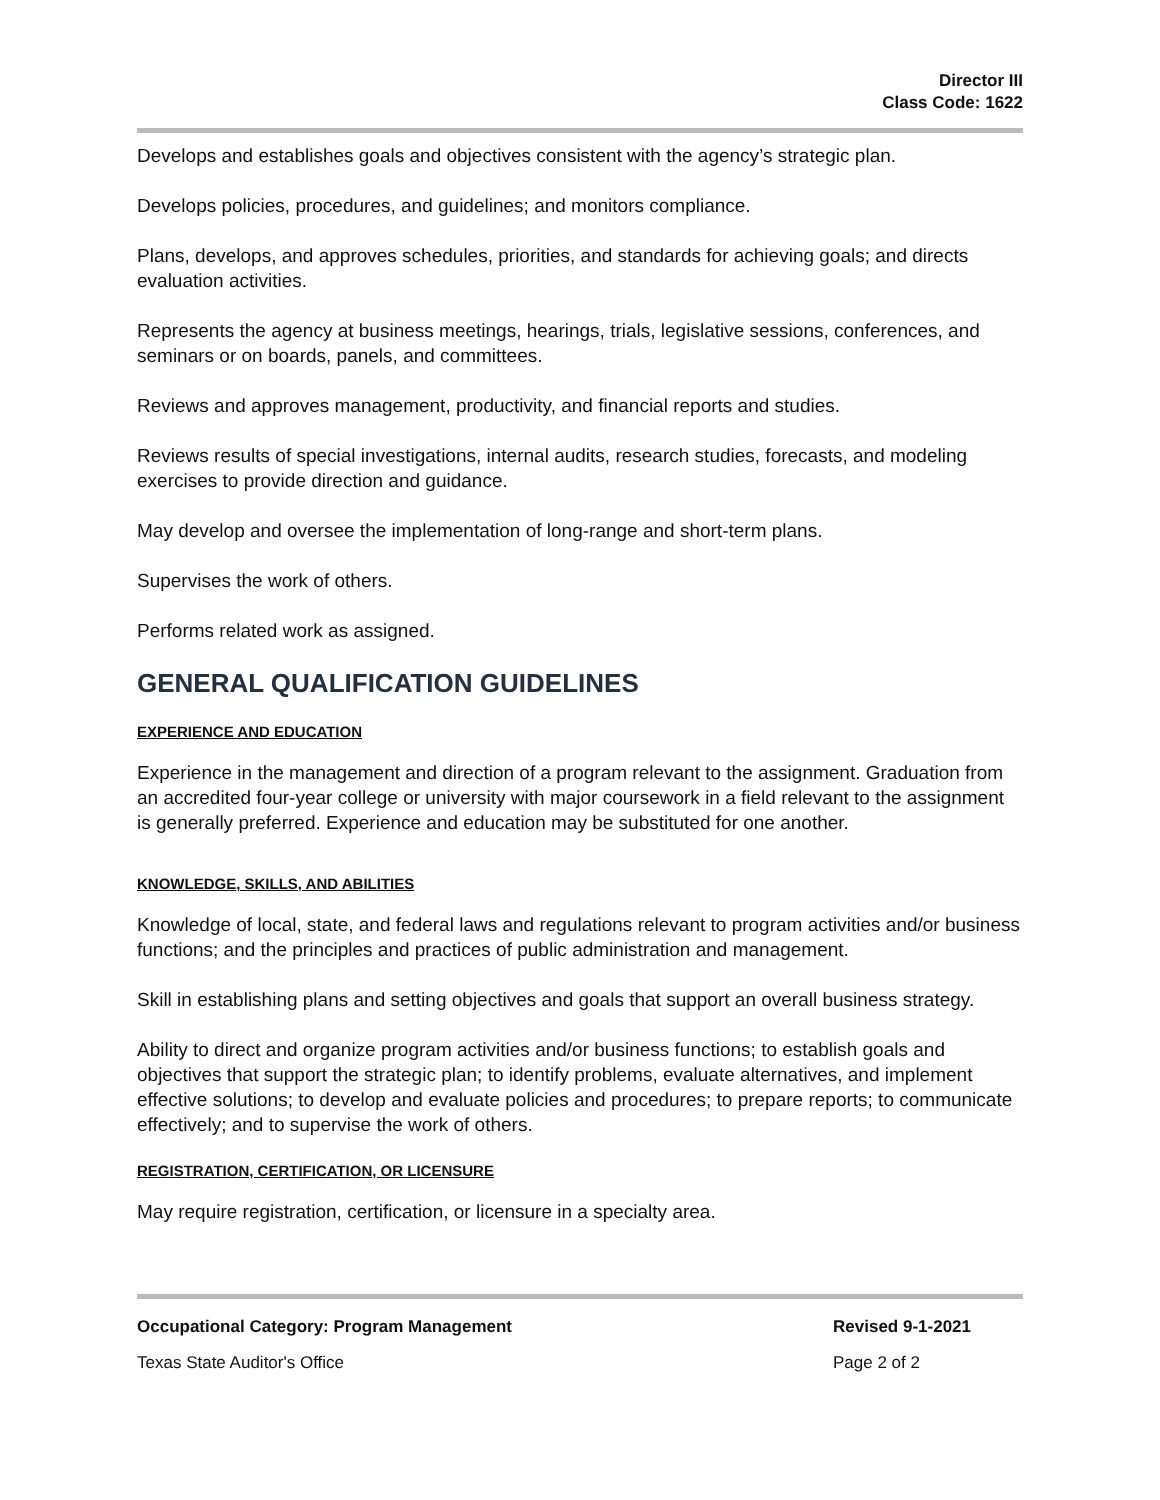Director III
Class Code: 1622
Develops and establishes goals and objectives consistent with the agency’s strategic plan.
Develops policies, procedures, and guidelines; and monitors compliance.
Plans, develops, and approves schedules, priorities, and standards for achieving goals; and directs evaluation activities.
Represents the agency at business meetings, hearings, trials, legislative sessions, conferences, and seminars or on boards, panels, and committees.
Reviews and approves management, productivity, and financial reports and studies.
Reviews results of special investigations, internal audits, research studies, forecasts, and modeling exercises to provide direction and guidance.
May develop and oversee the implementation of long-range and short-term plans.
Supervises the work of others.
Performs related work as assigned.
GENERAL QUALIFICATION GUIDELINES
EXPERIENCE AND EDUCATION
Experience in the management and direction of a program relevant to the assignment. Graduation from an accredited four-year college or university with major coursework in a field relevant to the assignment is generally preferred. Experience and education may be substituted for one another.
KNOWLEDGE, SKILLS, AND ABILITIES
Knowledge of local, state, and federal laws and regulations relevant to program activities and/or business functions; and the principles and practices of public administration and management.
Skill in establishing plans and setting objectives and goals that support an overall business strategy.
Ability to direct and organize program activities and/or business functions; to establish goals and objectives that support the strategic plan; to identify problems, evaluate alternatives, and implement effective solutions; to develop and evaluate policies and procedures; to prepare reports; to communicate effectively; and to supervise the work of others.
REGISTRATION, CERTIFICATION, OR LICENSURE
May require registration, certification, or licensure in a specialty area.
Occupational Category: Program Management
Texas State Auditor's Office
Revised 9-1-2021
Page 2 of 2